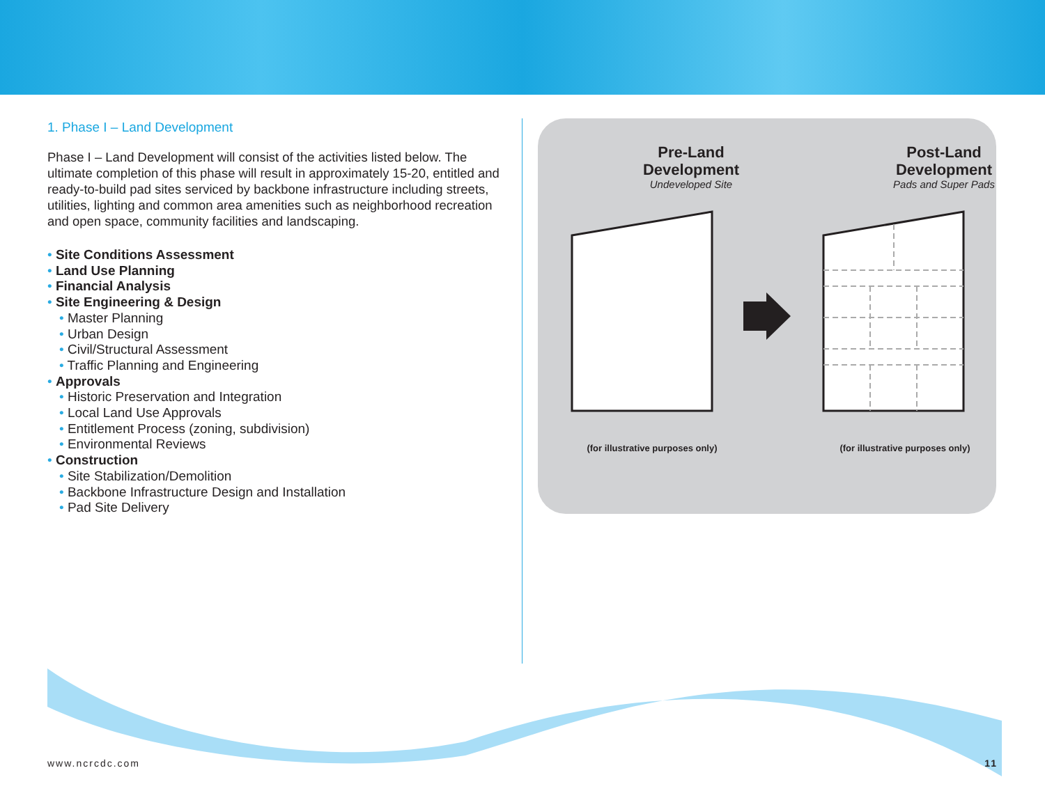1. Phase I – Land Development
Phase I – Land Development will consist of the activities listed below. The ultimate completion of this phase will result in approximately 15-20, entitled and ready-to-build pad sites serviced by backbone infrastructure including streets, utilities, lighting and common area amenities such as neighborhood recreation and open space, community facilities and landscaping.
• Site Conditions Assessment
• Land Use Planning
• Financial Analysis
• Site Engineering & Design
• Master Planning
• Urban Design
• Civil/Structural Assessment
• Traffic Planning and Engineering
• Approvals
• Historic Preservation and Integration
• Local Land Use Approvals
• Entitlement Process (zoning, subdivision)
• Environmental Reviews
• Construction
• Site Stabilization/Demolition
• Backbone Infrastructure Design and Installation
• Pad Site Delivery
Pre-Land
Development
Undeveloped Site
Post-Land
Development
Pads and Super Pads
(for illustrative purposes only) (for illustrative purposes only)
www.ncrcdc.com 11